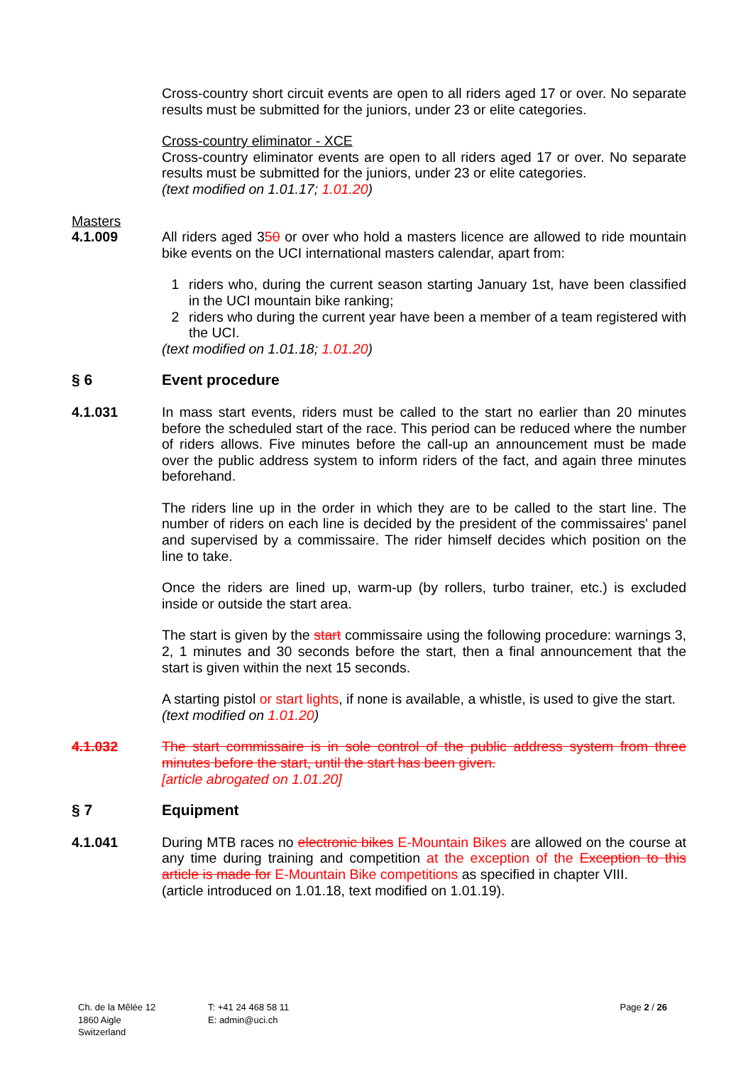Cross-country short circuit events are open to all riders aged 17 or over. No separate results must be submitted for the juniors, under 23 or elite categories.
Cross-country eliminator - XCE
Cross-country eliminator events are open to all riders aged 17 or over. No separate results must be submitted for the juniors, under 23 or elite categories.
(text modified on 1.01.17; 1.01.20)
Masters
4.1.009 All riders aged 350 or over who hold a masters licence are allowed to ride mountain bike events on the UCI international masters calendar, apart from:
1 riders who, during the current season starting January 1st, have been classified in the UCI mountain bike ranking;
2 riders who during the current year have been a member of a team registered with the UCI.
(text modified on 1.01.18; 1.01.20)
§ 6 Event procedure
4.1.031 In mass start events, riders must be called to the start no earlier than 20 minutes before the scheduled start of the race. This period can be reduced where the number of riders allows. Five minutes before the call-up an announcement must be made over the public address system to inform riders of the fact, and again three minutes beforehand.
The riders line up in the order in which they are to be called to the start line. The number of riders on each line is decided by the president of the commissaires' panel and supervised by a commissaire. The rider himself decides which position on the line to take.
Once the riders are lined up, warm-up (by rollers, turbo trainer, etc.) is excluded inside or outside the start area.
The start is given by the start commissaire using the following procedure: warnings 3, 2, 1 minutes and 30 seconds before the start, then a final announcement that the start is given within the next 15 seconds.
A starting pistol or start lights, if none is available, a whistle, is used to give the start.
(text modified on 1.01.20)
4.1.032 The start commissaire is in sole control of the public address system from three minutes before the start, until the start has been given.
[article abrogated on 1.01.20]
§ 7 Equipment
4.1.041 During MTB races no electronic bikes E-Mountain Bikes are allowed on the course at any time during training and competition at the exception of the Exception to this article is made for E-Mountain Bike competitions as specified in chapter VIII.
(article introduced on 1.01.18, text modified on 1.01.19).
Ch. de la Mêlée 12
1860 Aigle
Switzerland
T: +41 24 468 58 11
E: admin@uci.ch
Page 2 / 26